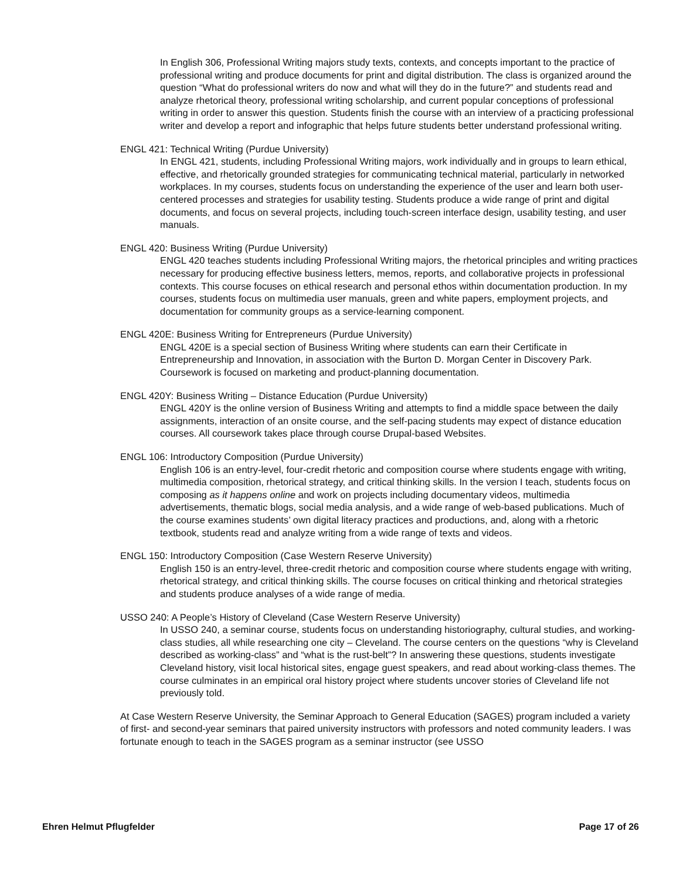In English 306, Professional Writing majors study texts, contexts, and concepts important to the practice of professional writing and produce documents for print and digital distribution. The class is organized around the question “What do professional writers do now and what will they do in the future?” and students read and analyze rhetorical theory, professional writing scholarship, and current popular conceptions of professional writing in order to answer this question. Students finish the course with an interview of a practicing professional writer and develop a report and infographic that helps future students better understand professional writing.
ENGL 421: Technical Writing (Purdue University)
In ENGL 421, students, including Professional Writing majors, work individually and in groups to learn ethical, effective, and rhetorically grounded strategies for communicating technical material, particularly in networked workplaces. In my courses, students focus on understanding the experience of the user and learn both user-centered processes and strategies for usability testing. Students produce a wide range of print and digital documents, and focus on several projects, including touch-screen interface design, usability testing, and user manuals.
ENGL 420: Business Writing (Purdue University)
ENGL 420 teaches students including Professional Writing majors, the rhetorical principles and writing practices necessary for producing effective business letters, memos, reports, and collaborative projects in professional contexts. This course focuses on ethical research and personal ethos within documentation production. In my courses, students focus on multimedia user manuals, green and white papers, employment projects, and documentation for community groups as a service-learning component.
ENGL 420E: Business Writing for Entrepreneurs (Purdue University)
ENGL 420E is a special section of Business Writing where students can earn their Certificate in Entrepreneurship and Innovation, in association with the Burton D. Morgan Center in Discovery Park. Coursework is focused on marketing and product-planning documentation.
ENGL 420Y: Business Writing – Distance Education (Purdue University)
ENGL 420Y is the online version of Business Writing and attempts to find a middle space between the daily assignments, interaction of an onsite course, and the self-pacing students may expect of distance education courses. All coursework takes place through course Drupal-based Websites.
ENGL 106: Introductory Composition (Purdue University)
English 106 is an entry-level, four-credit rhetoric and composition course where students engage with writing, multimedia composition, rhetorical strategy, and critical thinking skills. In the version I teach, students focus on composing as it happens online and work on projects including documentary videos, multimedia advertisements, thematic blogs, social media analysis, and a wide range of web-based publications. Much of the course examines students’ own digital literacy practices and productions, and, along with a rhetoric textbook, students read and analyze writing from a wide range of texts and videos.
ENGL 150: Introductory Composition (Case Western Reserve University)
English 150 is an entry-level, three-credit rhetoric and composition course where students engage with writing, rhetorical strategy, and critical thinking skills. The course focuses on critical thinking and rhetorical strategies and students produce analyses of a wide range of media.
USSO 240: A People’s History of Cleveland (Case Western Reserve University)
In USSO 240, a seminar course, students focus on understanding historiography, cultural studies, and working-class studies, all while researching one city – Cleveland. The course centers on the questions “why is Cleveland described as working-class” and “what is the rust-belt”? In answering these questions, students investigate Cleveland history, visit local historical sites, engage guest speakers, and read about working-class themes. The course culminates in an empirical oral history project where students uncover stories of Cleveland life not previously told.
At Case Western Reserve University, the Seminar Approach to General Education (SAGES) program included a variety of first- and second-year seminars that paired university instructors with professors and noted community leaders. I was fortunate enough to teach in the SAGES program as a seminar instructor (see USSO
Ehren Helmut Pflugfelder Page 17 of 26